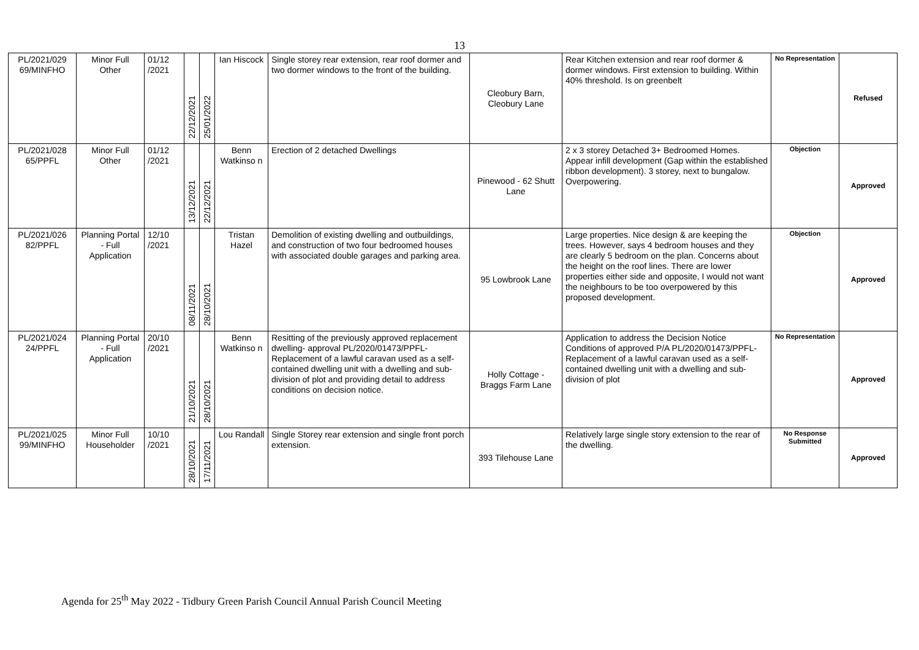13
| PL/2021/029 69/MINFHO | Minor Full Other | 01/12 /2021 | 22/12/2021 | 25/01/2022 | Ian Hiscock | Single storey rear extension, rear roof dormer and two dormer windows to the front of the building. | Cleobury Barn, Cleobury Lane | Rear Kitchen extension and rear roof dormer & dormer windows. First extension to building. Within 40% threshold. Is on greenbelt | No Representation | Refused |
| PL/2021/028 65/PPFL | Minor Full Other | 01/12 /2021 | 13/12/2021 | 22/12/2021 | Benn Watkinso n | Erection of 2 detached Dwellings | Pinewood - 62 Shutt Lane | 2 x 3 storey Detached 3+ Bedroomed Homes. Appear infill development (Gap within the established ribbon development). 3 storey, next to bungalow. Overpowering. | Objection | Approved |
| PL/2021/026 82/PPFL | Planning Portal - Full Application | 12/10 /2021 | 08/11/2021 | 28/10/2021 | Tristan Hazel | Demolition of existing dwelling and outbuildings, and construction of two four bedroomed houses with associated double garages and parking area. | 95 Lowbrook Lane | Large properties. Nice design & are keeping the trees. However, says 4 bedroom houses and they are clearly 5 bedroom on the plan. Concerns about the height on the roof lines. There are lower properties either side and opposite, I would not want the neighbours to be too overpowered by this proposed development. | Objection | Approved |
| PL/2021/024 24/PPFL | Planning Portal - Full Application | 20/10 /2021 | 21/10/2021 | 28/10/2021 | Benn Watkinso n | Resitting of the previously approved replacement dwelling- approval PL/2020/01473/PPFL-Replacement of a lawful caravan used as a self-contained dwelling unit with a dwelling and sub-division of plot and providing detail to address conditions on decision notice. | Holly Cottage - Braggs Farm Lane | Application to address the Decision Notice Conditions of approved P/A PL/2020/01473/PPFL-Replacement of a lawful caravan used as a self-contained dwelling unit with a dwelling and sub-division of plot | No Representation | Approved |
| PL/2021/025 99/MINFHO | Minor Full Householder | 10/10 /2021 | 28/10/2021 | 17/11/2021 | Lou Randall | Single Storey rear extension and single front porch extension. | 393 Tilehouse Lane | Relatively large single story extension to the rear of the dwelling. | No Response Submitted | Approved |
Agenda for 25<sup>th</sup> May 2022 - Tidbury Green Parish Council Annual Parish Council Meeting